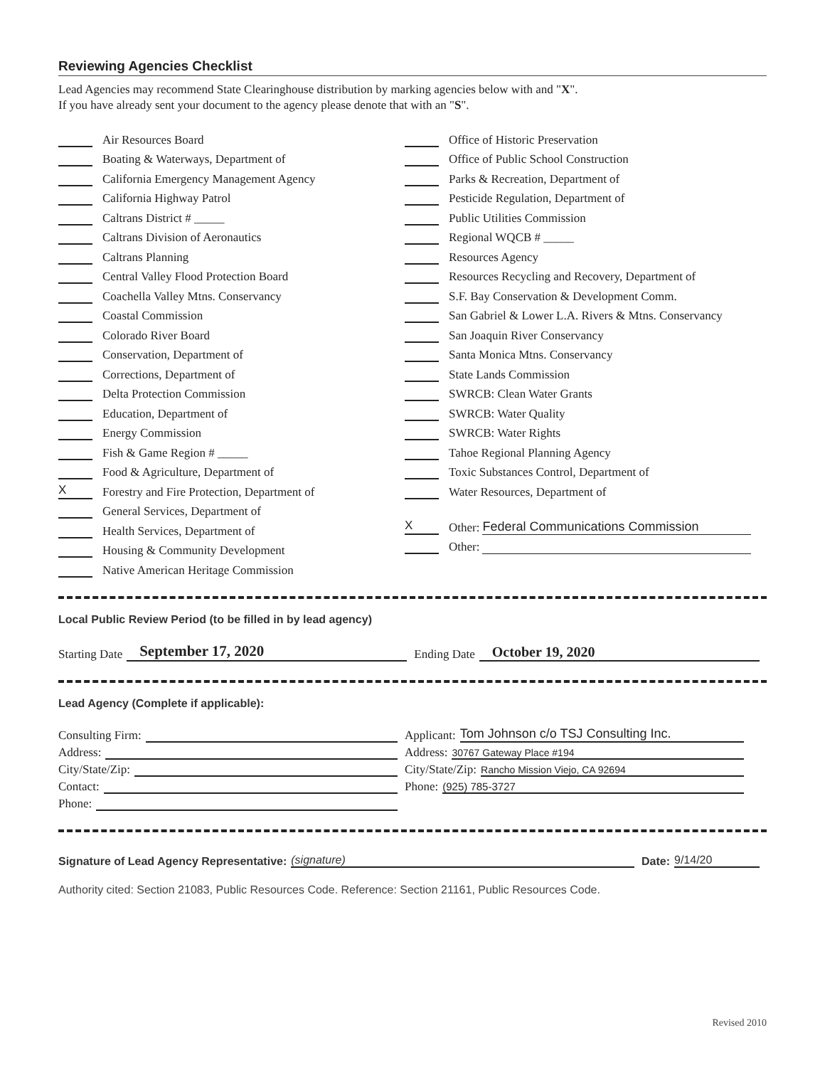Reviewing Agencies Checklist
Lead Agencies may recommend State Clearinghouse distribution by marking agencies below with and "X".
If you have already sent your document to the agency please denote that with an "S".
Air Resources Board
Boating & Waterways, Department of
California Emergency Management Agency
California Highway Patrol
Caltrans District # _____
Caltrans Division of Aeronautics
Caltrans Planning
Central Valley Flood Protection Board
Coachella Valley Mtns. Conservancy
Coastal Commission
Colorado River Board
Conservation, Department of
Corrections, Department of
Delta Protection Commission
Education, Department of
Energy Commission
Fish & Game Region # _____
Food & Agriculture, Department of
X Forestry and Fire Protection, Department of
General Services, Department of
Health Services, Department of
Housing & Community Development
Native American Heritage Commission
Office of Historic Preservation
Office of Public School Construction
Parks & Recreation, Department of
Pesticide Regulation, Department of
Public Utilities Commission
Regional WQCB # _____
Resources Agency
Resources Recycling and Recovery, Department of
S.F. Bay Conservation & Development Comm.
San Gabriel & Lower L.A. Rivers & Mtns. Conservancy
San Joaquin River Conservancy
Santa Monica Mtns. Conservancy
State Lands Commission
SWRCB: Clean Water Grants
SWRCB: Water Quality
SWRCB: Water Rights
Tahoe Regional Planning Agency
Toxic Substances Control, Department of
Water Resources, Department of
X Other: Federal Communications Commission
Other:
Local Public Review Period (to be filled in by lead agency)
Starting Date September 17, 2020 Ending Date October 19, 2020
Lead Agency (Complete if applicable):
Consulting Firm:
Address:
City/State/Zip:
Contact:
Phone:
Applicant: Tom Johnson c/o TSJ Consulting Inc.
Address: 30767 Gateway Place #194
City/State/Zip: Rancho Mission Viejo, CA 92694
Phone: (925) 785-3727
Signature of Lead Agency Representative: (signature) Date: 9/14/20
Authority cited: Section 21083, Public Resources Code. Reference: Section 21161, Public Resources Code.
Revised 2010